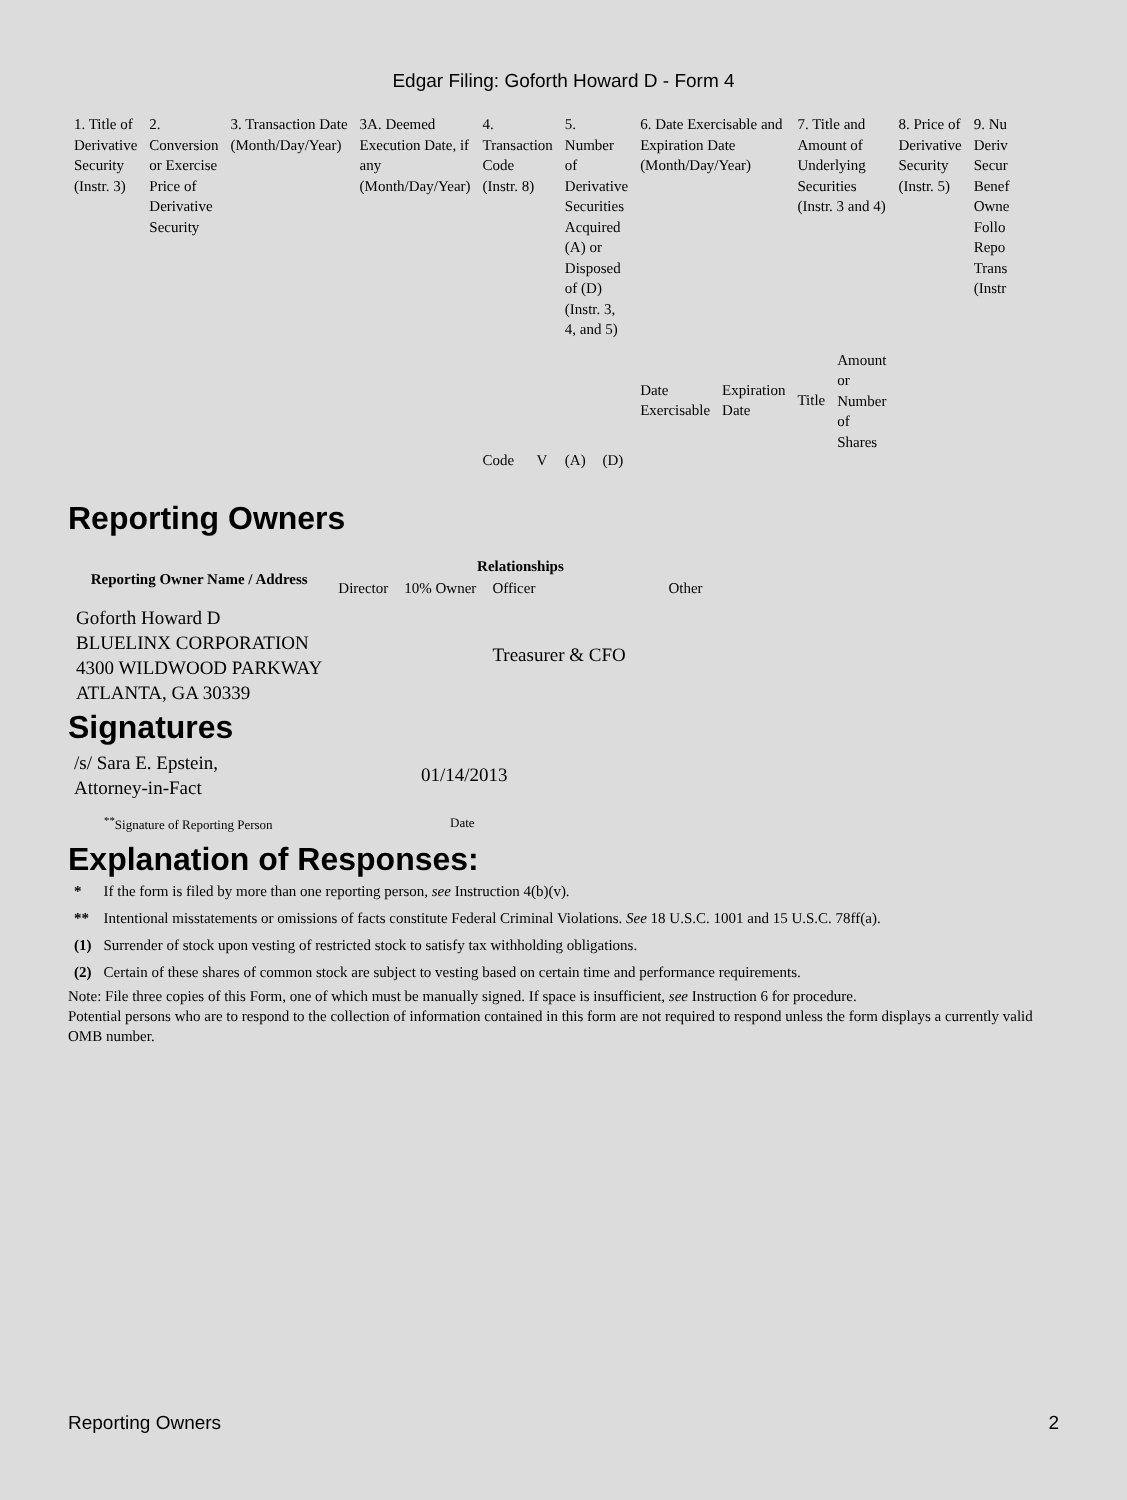Edgar Filing: Goforth Howard D - Form 4
| 1. Title of Derivative Security (Instr. 3) | 2. Conversion or Exercise Price of Derivative Security | 3. Transaction Date (Month/Day/Year) | 3A. Deemed Execution Date, if any (Month/Day/Year) | 4. Transaction Code (Instr. 8) | | 5. Number of Derivative Securities Acquired (A) or Disposed of (D) (Instr. 3, 4, and 5) | | 6. Date Exercisable and Expiration Date (Month/Day/Year) | | 7. Title and Amount of Underlying Securities (Instr. 3 and 4) | | 8. Price of Derivative Security (Instr. 5) | 9. Nu Deriv Secur Benef Owne Follo Repo Trans (Instr |
| | | | | Code | V | (A) | (D) | Date Exercisable | Expiration Date | Title | Amount or Number of Shares | | |
Reporting Owners
| Reporting Owner Name / Address | Relationships | | | | |
| --- | --- | --- | --- | --- | --- |
| | Director | 10% Owner | Officer | Other | |
| Goforth Howard D BLUELINX CORPORATION 4300 WILDWOOD PARKWAY ATLANTA, GA 30339 | | | Treasurer & CFO | | |
Signatures
| /s/ Sara E. Epstein, Attorney-in-Fact | 01/14/2013 |
| <sup>**</sup> Signature of Reporting Person | Date |
Explanation of Responses:
| * | If the form is filed by more than one reporting person, see Instruction 4(b)(v). |
| ** | Intentional misstatements or omissions of facts constitute Federal Criminal Violations. See 18 U.S.C. 1001 and 15 U.S.C. 78ff(a). |
| (1) | Surrender of stock upon vesting of restricted stock to satisfy tax withholding obligations. |
| (2) | Certain of these shares of common stock are subject to vesting based on certain time and performance requirements. |
Note: File three copies of this Form, one of which must be manually signed. If space is insufficient, see Instruction 6 for procedure.
Potential persons who are to respond to the collection of information contained in this form are not required to respond unless the form displays a currently valid OMB number.
Reporting Owners 2